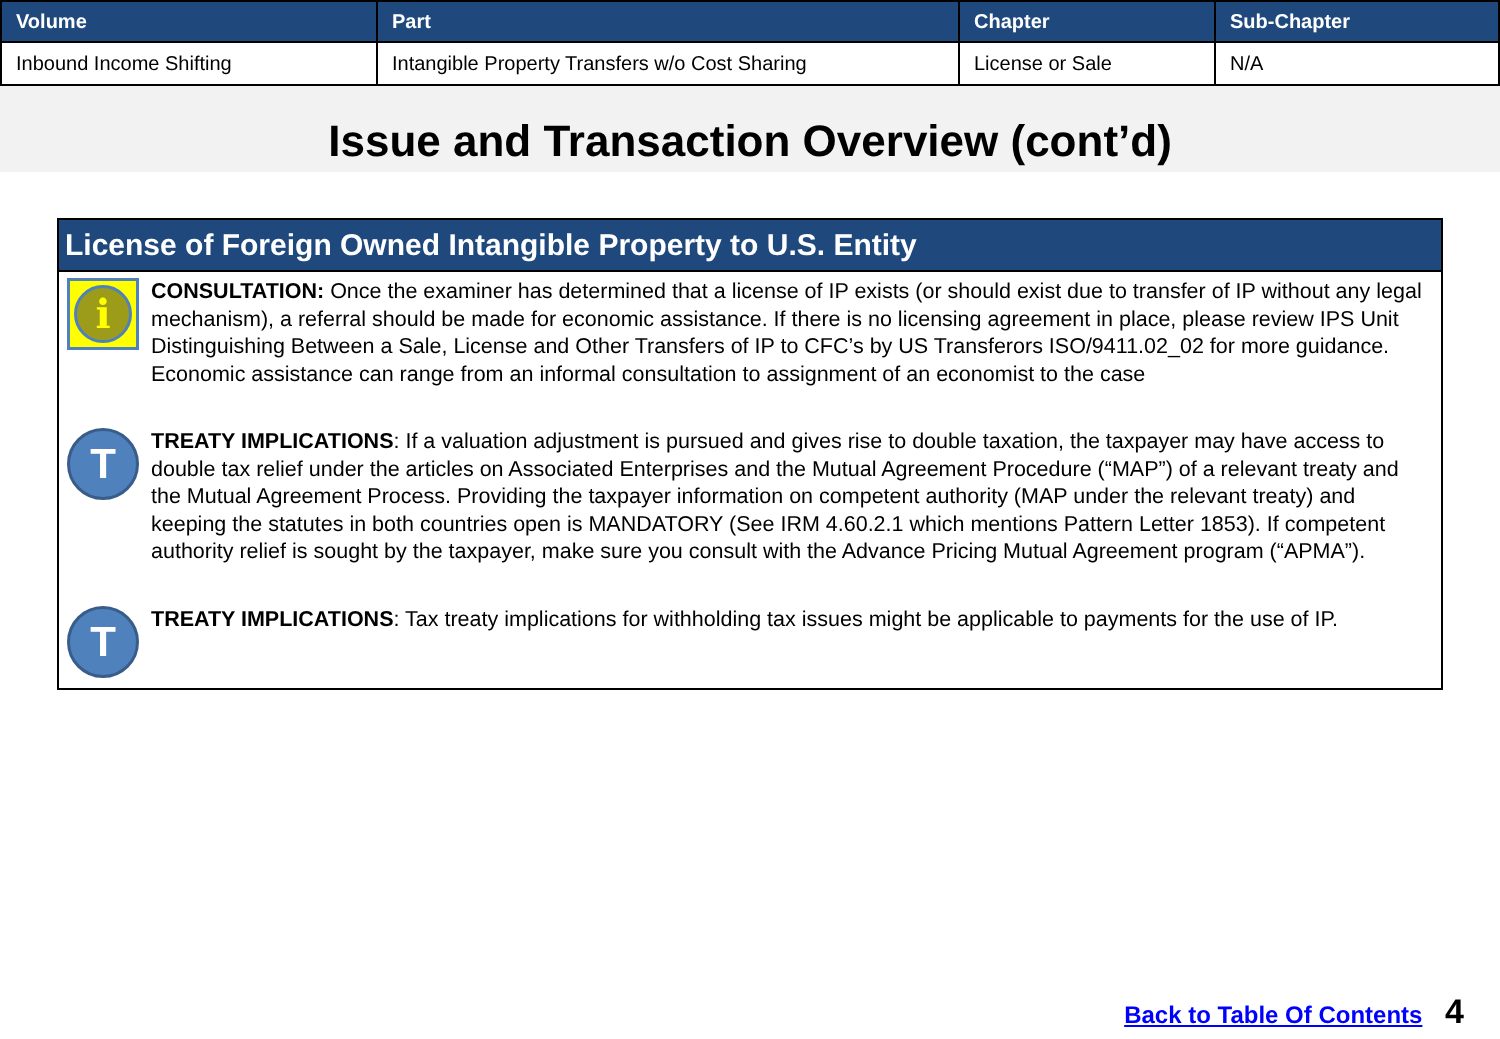| Volume | Part | Chapter | Sub-Chapter |
| --- | --- | --- | --- |
| Inbound Income Shifting | Intangible Property Transfers w/o Cost Sharing | License or Sale | N/A |
Issue and Transaction Overview (cont’d)
License of Foreign Owned Intangible Property to U.S. Entity
i
CONSULTATION: Once the examiner has determined that a license of IP exists (or should exist due to transfer of IP without any legal mechanism), a referral should be made for economic assistance. If there is no licensing agreement in place, please review IPS Unit Distinguishing Between a Sale, License and Other Transfers of IP to CFC’s by US Transferors ISO/9411.02_02 for more guidance. Economic assistance can range from an informal consultation to assignment of an economist to the case
T
TREATY IMPLICATIONS: If a valuation adjustment is pursued and gives rise to double taxation, the taxpayer may have access to double tax relief under the articles on Associated Enterprises and the Mutual Agreement Procedure (“MAP”) of a relevant treaty and the Mutual Agreement Process. Providing the taxpayer information on competent authority (MAP under the relevant treaty) and keeping the statutes in both countries open is MANDATORY (See IRM 4.60.2.1 which mentions Pattern Letter 1853). If competent authority relief is sought by the taxpayer, make sure you consult with the Advance Pricing Mutual Agreement program (“APMA”).
T
TREATY IMPLICATIONS: Tax treaty implications for withholding tax issues might be applicable to payments for the use of IP.
Back to Table Of Contents 4